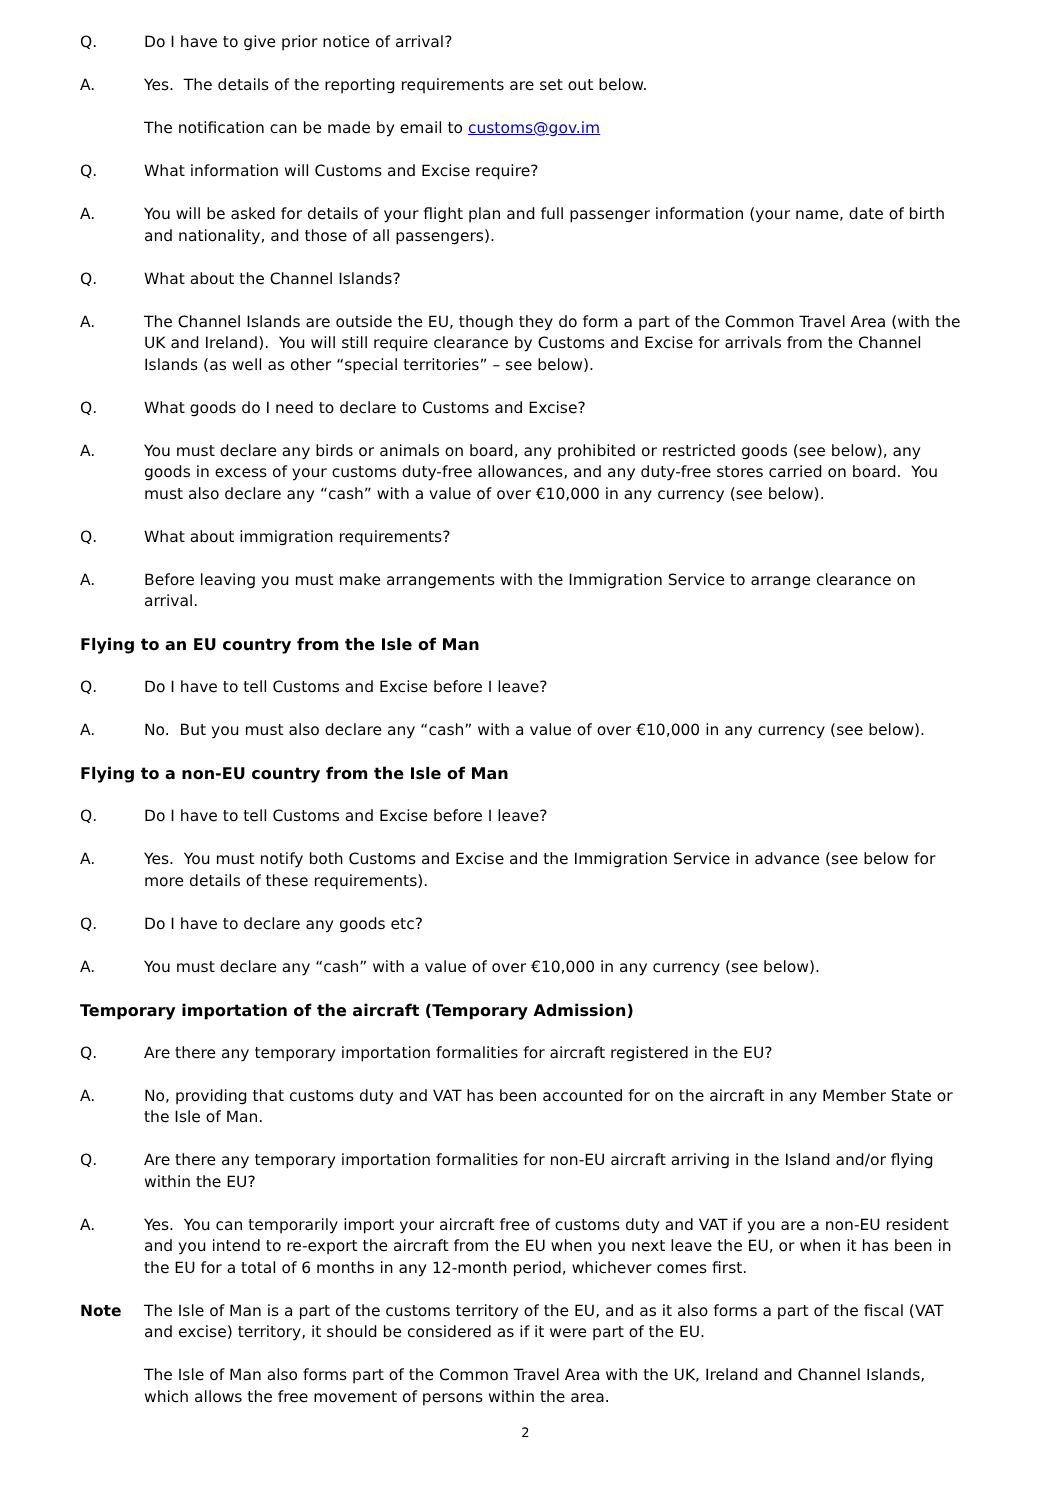Q. Do I have to give prior notice of arrival?
A. Yes. The details of the reporting requirements are set out below.
The notification can be made by email to customs@gov.im
Q. What information will Customs and Excise require?
A. You will be asked for details of your flight plan and full passenger information (your name, date of birth and nationality, and those of all passengers).
Q. What about the Channel Islands?
A. The Channel Islands are outside the EU, though they do form a part of the Common Travel Area (with the UK and Ireland). You will still require clearance by Customs and Excise for arrivals from the Channel Islands (as well as other “special territories” – see below).
Q. What goods do I need to declare to Customs and Excise?
A. You must declare any birds or animals on board, any prohibited or restricted goods (see below), any goods in excess of your customs duty-free allowances, and any duty-free stores carried on board. You must also declare any “cash” with a value of over €10,000 in any currency (see below).
Q. What about immigration requirements?
A. Before leaving you must make arrangements with the Immigration Service to arrange clearance on arrival.
Flying to an EU country from the Isle of Man
Q. Do I have to tell Customs and Excise before I leave?
A. No. But you must also declare any “cash” with a value of over €10,000 in any currency (see below).
Flying to a non-EU country from the Isle of Man
Q. Do I have to tell Customs and Excise before I leave?
A. Yes. You must notify both Customs and Excise and the Immigration Service in advance (see below for more details of these requirements).
Q. Do I have to declare any goods etc?
A. You must declare any “cash” with a value of over €10,000 in any currency (see below).
Temporary importation of the aircraft (Temporary Admission)
Q. Are there any temporary importation formalities for aircraft registered in the EU?
A. No, providing that customs duty and VAT has been accounted for on the aircraft in any Member State or the Isle of Man.
Q. Are there any temporary importation formalities for non-EU aircraft arriving in the Island and/or flying within the EU?
A. Yes. You can temporarily import your aircraft free of customs duty and VAT if you are a non-EU resident and you intend to re-export the aircraft from the EU when you next leave the EU, or when it has been in the EU for a total of 6 months in any 12-month period, whichever comes first.
Note The Isle of Man is a part of the customs territory of the EU, and as it also forms a part of the fiscal (VAT and excise) territory, it should be considered as if it were part of the EU.
The Isle of Man also forms part of the Common Travel Area with the UK, Ireland and Channel Islands, which allows the free movement of persons within the area.
2